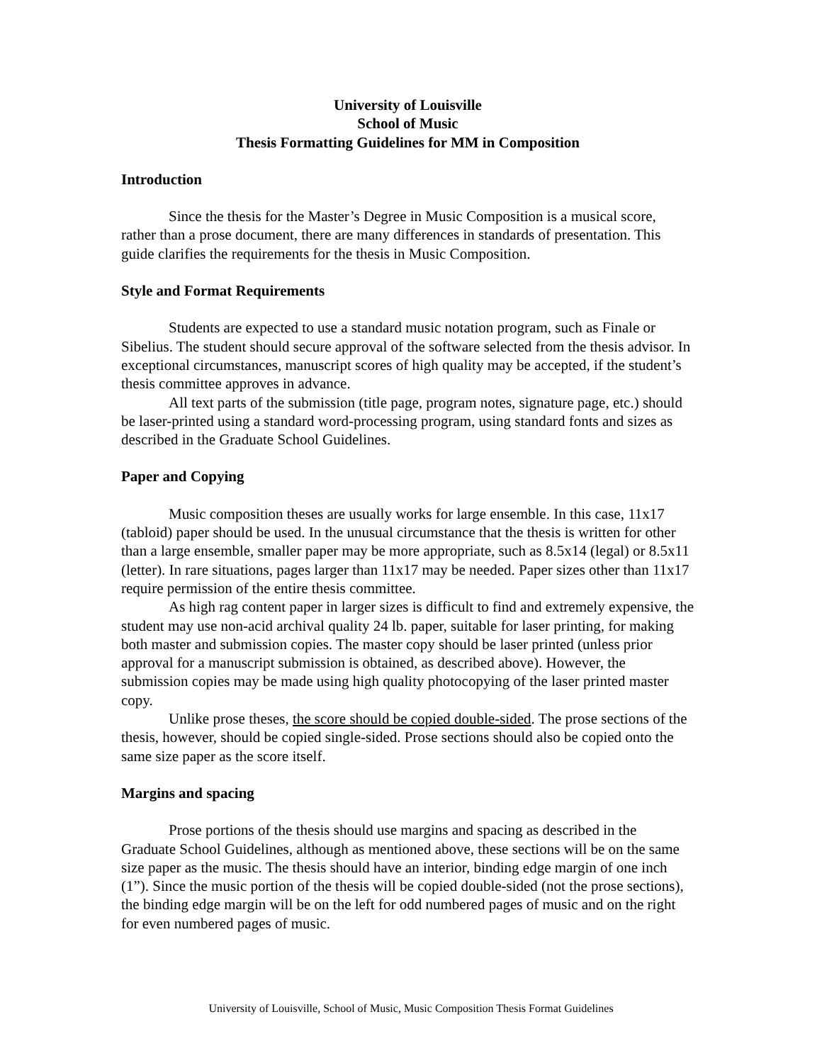University of Louisville
School of Music
Thesis Formatting Guidelines for MM in Composition
Introduction
Since the thesis for the Master’s Degree in Music Composition is a musical score, rather than a prose document, there are many differences in standards of presentation. This guide clarifies the requirements for the thesis in Music Composition.
Style and Format Requirements
Students are expected to use a standard music notation program, such as Finale or Sibelius. The student should secure approval of the software selected from the thesis advisor. In exceptional circumstances, manuscript scores of high quality may be accepted, if the student’s thesis committee approves in advance.
All text parts of the submission (title page, program notes, signature page, etc.) should be laser-printed using a standard word-processing program, using standard fonts and sizes as described in the Graduate School Guidelines.
Paper and Copying
Music composition theses are usually works for large ensemble. In this case, 11x17 (tabloid) paper should be used. In the unusual circumstance that the thesis is written for other than a large ensemble, smaller paper may be more appropriate, such as 8.5x14 (legal) or 8.5x11 (letter). In rare situations, pages larger than 11x17 may be needed. Paper sizes other than 11x17 require permission of the entire thesis committee.
As high rag content paper in larger sizes is difficult to find and extremely expensive, the student may use non-acid archival quality 24 lb. paper, suitable for laser printing, for making both master and submission copies. The master copy should be laser printed (unless prior approval for a manuscript submission is obtained, as described above). However, the submission copies may be made using high quality photocopying of the laser printed master copy.
Unlike prose theses, the score should be copied double-sided. The prose sections of the thesis, however, should be copied single-sided. Prose sections should also be copied onto the same size paper as the score itself.
Margins and spacing
Prose portions of the thesis should use margins and spacing as described in the Graduate School Guidelines, although as mentioned above, these sections will be on the same size paper as the music. The thesis should have an interior, binding edge margin of one inch (1”). Since the music portion of the thesis will be copied double-sided (not the prose sections), the binding edge margin will be on the left for odd numbered pages of music and on the right for even numbered pages of music.
University of Louisville, School of Music, Music Composition Thesis Format Guidelines